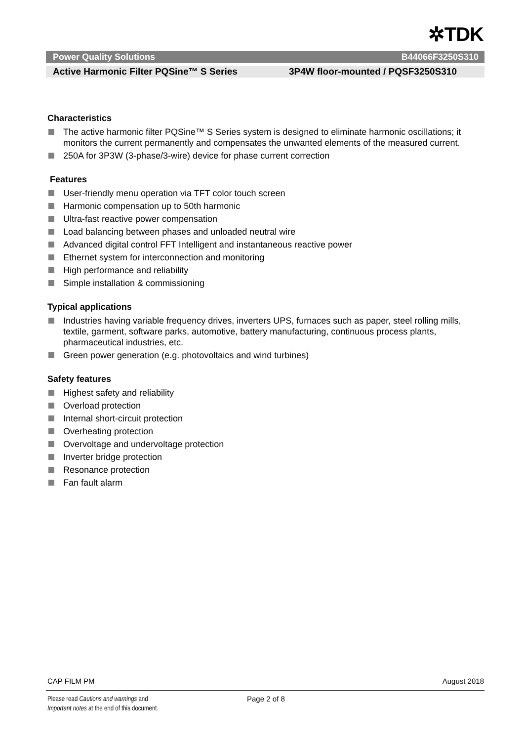✲TDK
Power Quality Solutions B44066F3250S310
Active Harmonic Filter PQSine™ S Series 3P4W floor-mounted / PQSF3250S310
Characteristics
The active harmonic filter PQSine™ S Series system is designed to eliminate harmonic oscillations; it monitors the current permanently and compensates the unwanted elements of the measured current.
250A for 3P3W (3-phase/3-wire) device for phase current correction
Features
User-friendly menu operation via TFT color touch screen
Harmonic compensation up to 50th harmonic
Ultra-fast reactive power compensation
Load balancing between phases and unloaded neutral wire
Advanced digital control FFT Intelligent and instantaneous reactive power
Ethernet system for interconnection and monitoring
High performance and reliability
Simple installation & commissioning
Typical applications
Industries having variable frequency drives, inverters UPS, furnaces such as paper, steel rolling mills, textile, garment, software parks, automotive, battery manufacturing, continuous process plants, pharmaceutical industries, etc.
Green power generation (e.g. photovoltaics and wind turbines)
Safety features
Highest safety and reliability
Overload protection
Internal short-circuit protection
Overheating protection
Overvoltage and undervoltage protection
Inverter bridge protection
Resonance protection
Fan fault alarm
CAP FILM PM August 2018
Please read Cautions and warnings and
Important notes at the end of this document.
Page 2 of 8